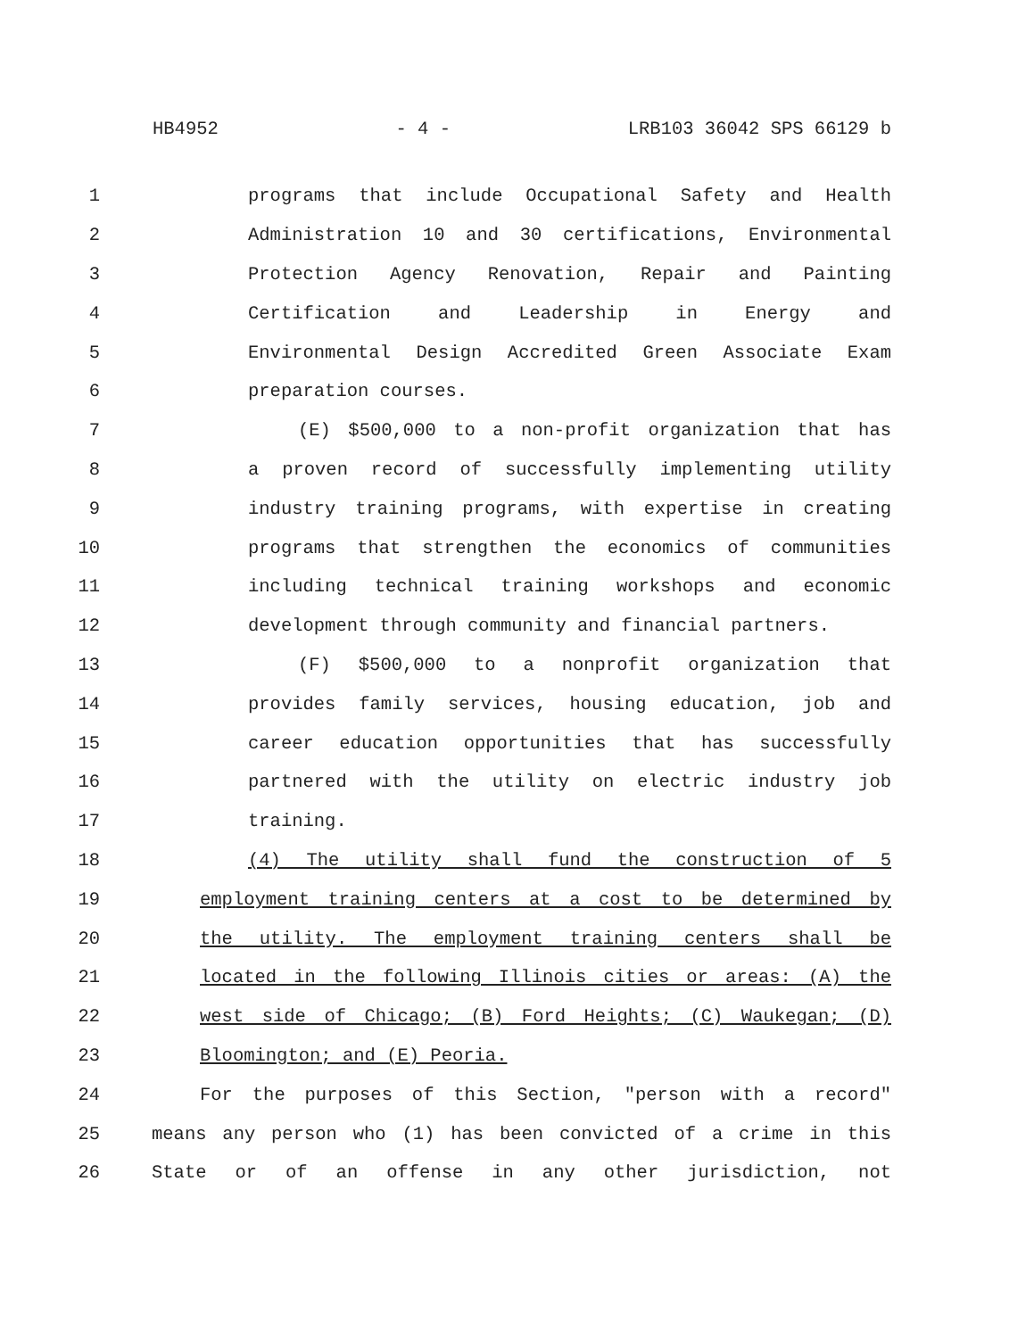HB4952 - 4 - LRB103 36042 SPS 66129 b
1 programs that include Occupational Safety and Health
2 Administration 10 and 30 certifications, Environmental
3 Protection Agency Renovation, Repair and Painting
4 Certification and Leadership in Energy and
5 Environmental Design Accredited Green Associate Exam
6 preparation courses.
7 (E) $500,000 to a non-profit organization that has
8 a proven record of successfully implementing utility
9 industry training programs, with expertise in creating
10 programs that strengthen the economics of communities
11 including technical training workshops and economic
12 development through community and financial partners.
13 (F) $500,000 to a nonprofit organization that
14 provides family services, housing education, job and
15 career education opportunities that has successfully
16 partnered with the utility on electric industry job
17 training.
18 (4) The utility shall fund the construction of 5
19 employment training centers at a cost to be determined by
20 the utility. The employment training centers shall be
21 located in the following Illinois cities or areas: (A) the
22 west side of Chicago; (B) Ford Heights; (C) Waukegan; (D)
23 Bloomington; and (E) Peoria.
24 For the purposes of this Section, "person with a record"
25 means any person who (1) has been convicted of a crime in this
26 State or of an offense in any other jurisdiction, not